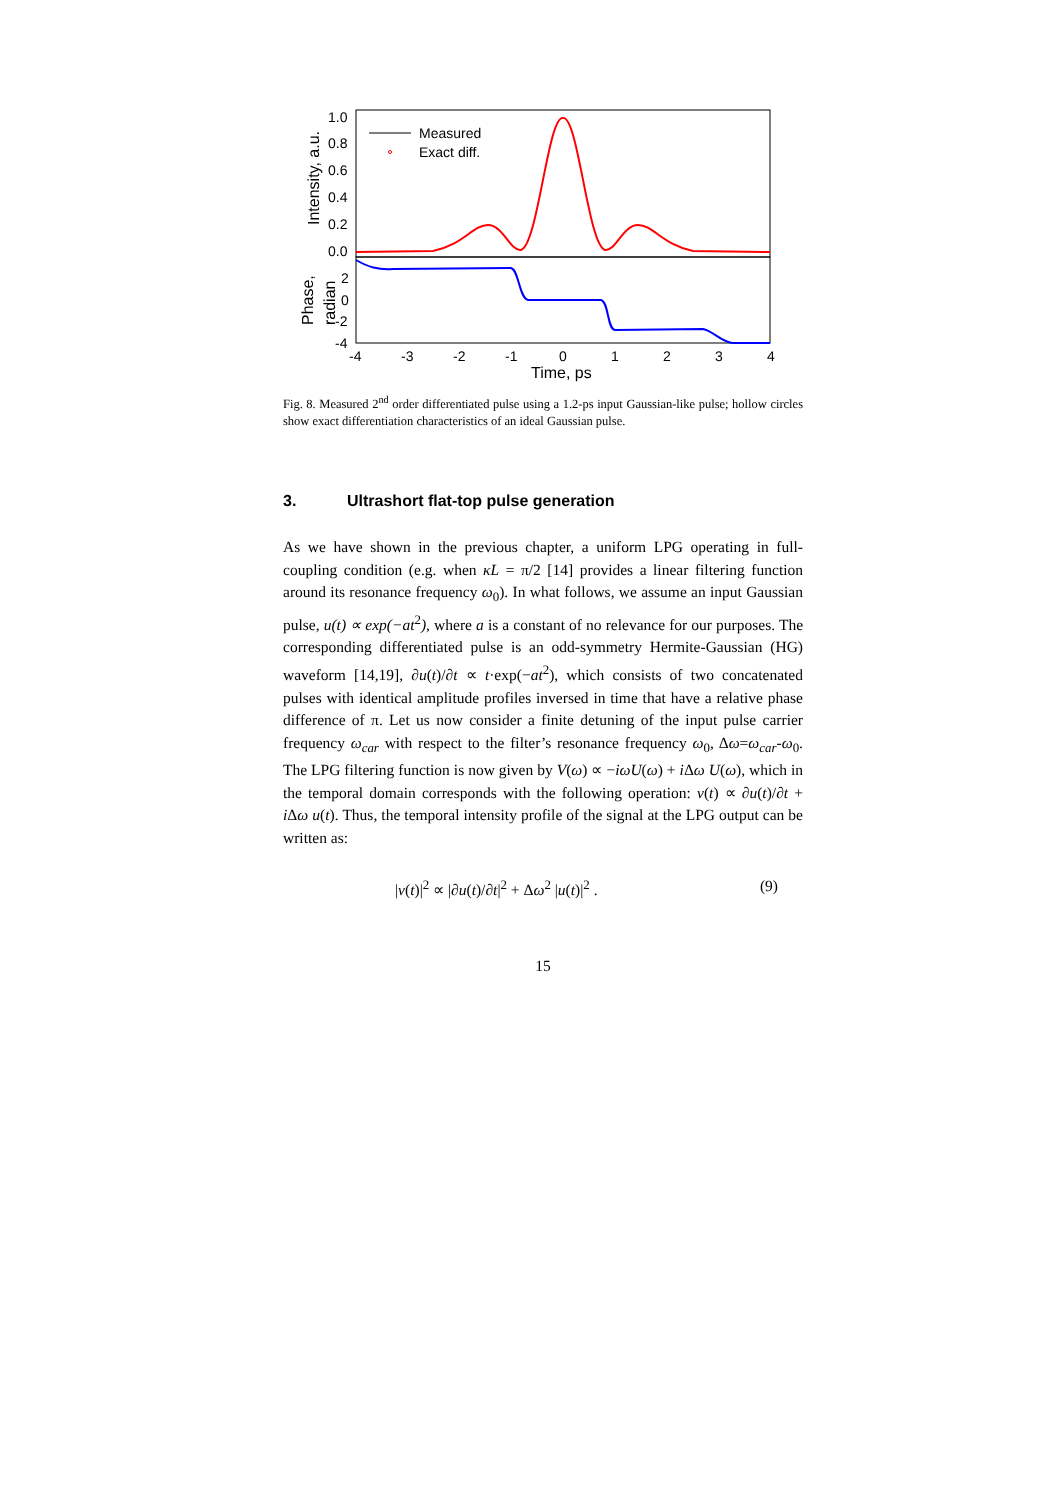1.0
0.8
0.6
0.4
0.2
0.0
2
0
-2
-4
-4
-3
-2
-1
0
1
2
3
4
Time, ps
Intensity, a.u.
Phase,
radian
Measured
Exact diff.
Fig. 8. Measured 2<sup>nd</sup> order differentiated pulse using a 1.2-ps input Gaussian-like pulse; hollow circles show exact differentiation characteristics of an ideal Gaussian pulse.
3. Ultrashort flat-top pulse generation
As we have shown in the previous chapter, a uniform LPG operating in full-coupling condition (e.g. when κL = π/2 [14] provides a linear filtering function around its resonance frequency ω<sub>0</sub>). In what follows, we assume an input Gaussian pulse, u(t) ∝ exp(−at<sup>2</sup>), where a is a constant of no relevance for our purposes. The corresponding differentiated pulse is an odd-symmetry Hermite-Gaussian (HG) waveform [14,19], ∂u(t)/∂t ∝ t·exp(−at<sup>2</sup>), which consists of two concatenated pulses with identical amplitude profiles inversed in time that have a relative phase difference of π. Let us now consider a finite detuning of the input pulse carrier frequency ω<sub>car</sub> with respect to the filter’s resonance frequency ω<sub>0</sub>, Δω=ω<sub>car</sub>-ω<sub>0</sub>. The LPG filtering function is now given by V(ω) ∝ −iωU(ω) + i Δω U(ω), which in the temporal domain corresponds with the following operation: v(t) ∝ ∂u(t)/∂t + i Δω u(t). Thus, the temporal intensity profile of the signal at the LPG output can be written as:
|v(t)|<sup>2</sup> ∝ |∂u(t)/∂t|<sup>2</sup> + Δω<sup>2</sup> |u(t)|<sup>2</sup> . (9)
15